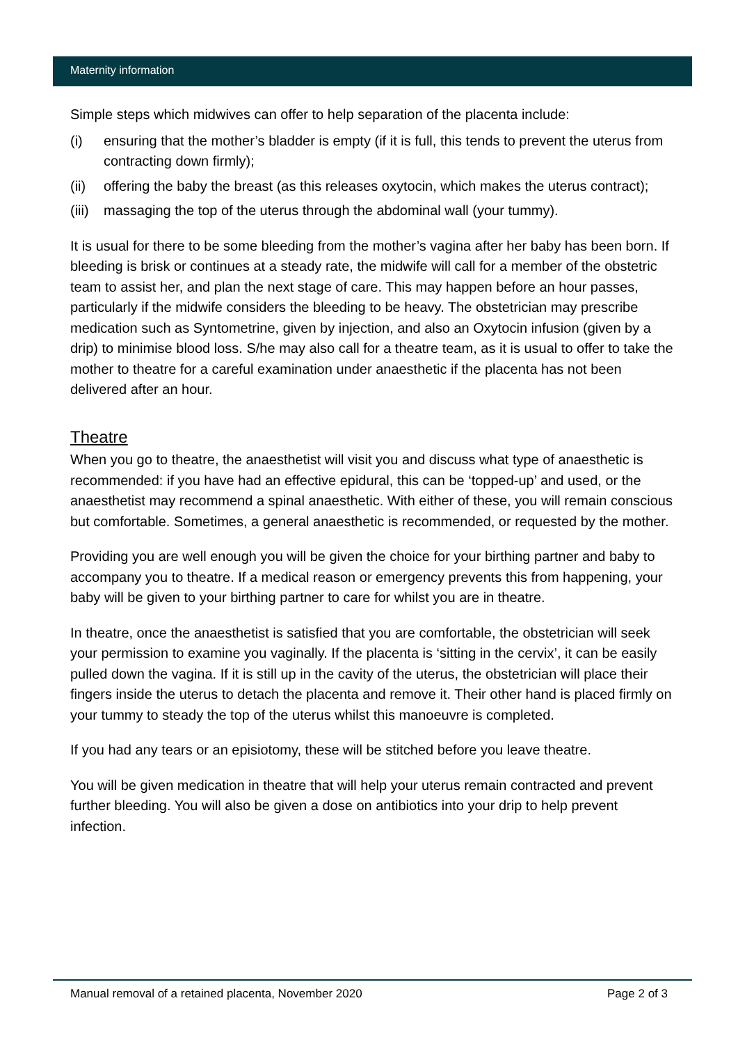Maternity information
Simple steps which midwives can offer to help separation of the placenta include:
(i) ensuring that the mother’s bladder is empty (if it is full, this tends to prevent the uterus from contracting down firmly);
(ii) offering the baby the breast (as this releases oxytocin, which makes the uterus contract);
(iii) massaging the top of the uterus through the abdominal wall (your tummy).
It is usual for there to be some bleeding from the mother’s vagina after her baby has been born. If bleeding is brisk or continues at a steady rate, the midwife will call for a member of the obstetric team to assist her, and plan the next stage of care. This may happen before an hour passes, particularly if the midwife considers the bleeding to be heavy. The obstetrician may prescribe medication such as Syntometrine, given by injection, and also an Oxytocin infusion (given by a drip) to minimise blood loss. S/he may also call for a theatre team, as it is usual to offer to take the mother to theatre for a careful examination under anaesthetic if the placenta has not been delivered after an hour.
Theatre
When you go to theatre, the anaesthetist will visit you and discuss what type of anaesthetic is recommended: if you have had an effective epidural, this can be ‘topped-up’ and used, or the anaesthetist may recommend a spinal anaesthetic. With either of these, you will remain conscious but comfortable. Sometimes, a general anaesthetic is recommended, or requested by the mother.
Providing you are well enough you will be given the choice for your birthing partner and baby to accompany you to theatre. If a medical reason or emergency prevents this from happening, your baby will be given to your birthing partner to care for whilst you are in theatre.
In theatre, once the anaesthetist is satisfied that you are comfortable, the obstetrician will seek your permission to examine you vaginally. If the placenta is ‘sitting in the cervix’, it can be easily pulled down the vagina. If it is still up in the cavity of the uterus, the obstetrician will place their fingers inside the uterus to detach the placenta and remove it. Their other hand is placed firmly on your tummy to steady the top of the uterus whilst this manoeuvre is completed.
If you had any tears or an episiotomy, these will be stitched before you leave theatre.
You will be given medication in theatre that will help your uterus remain contracted and prevent further bleeding. You will also be given a dose on antibiotics into your drip to help prevent infection.
Manual removal of a retained placenta, November 2020 Page 2 of 3